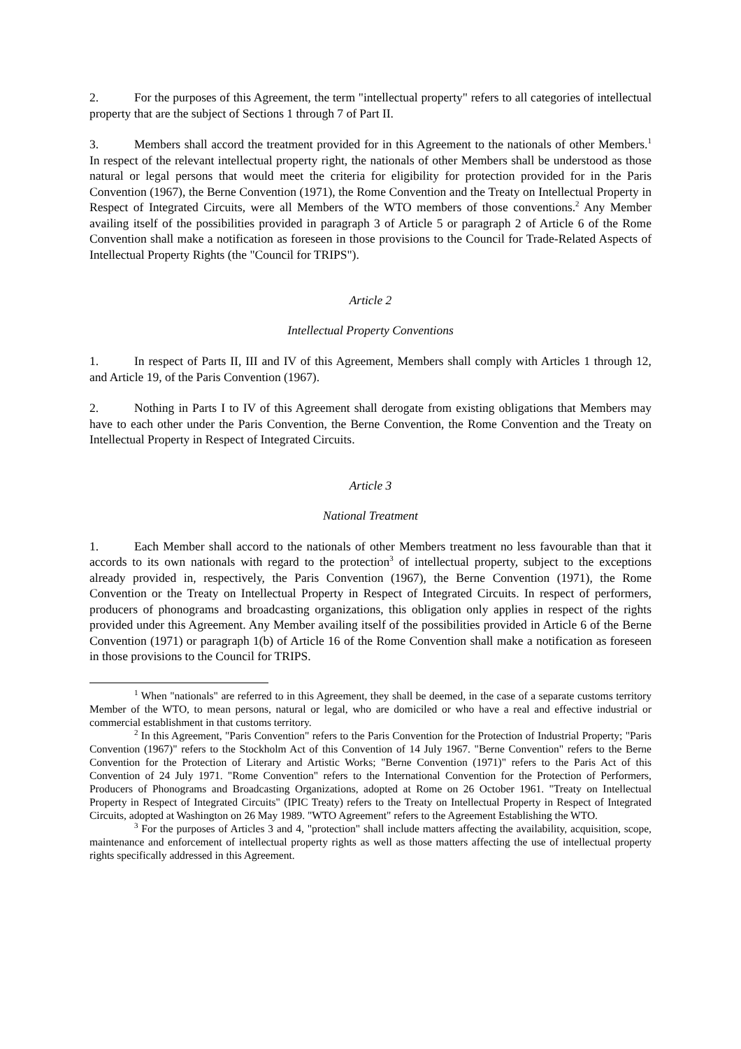2. For the purposes of this Agreement, the term "intellectual property" refers to all categories of intellectual property that are the subject of Sections 1 through 7 of Part II.
3. Members shall accord the treatment provided for in this Agreement to the nationals of other Members.<sup>1</sup> In respect of the relevant intellectual property right, the nationals of other Members shall be understood as those natural or legal persons that would meet the criteria for eligibility for protection provided for in the Paris Convention (1967), the Berne Convention (1971), the Rome Convention and the Treaty on Intellectual Property in Respect of Integrated Circuits, were all Members of the WTO members of those conventions.<sup>2</sup> Any Member availing itself of the possibilities provided in paragraph 3 of Article 5 or paragraph 2 of Article 6 of the Rome Convention shall make a notification as foreseen in those provisions to the Council for Trade-Related Aspects of Intellectual Property Rights (the "Council for TRIPS").
Article 2
Intellectual Property Conventions
1. In respect of Parts II, III and IV of this Agreement, Members shall comply with Articles 1 through 12, and Article 19, of the Paris Convention (1967).
2. Nothing in Parts I to IV of this Agreement shall derogate from existing obligations that Members may have to each other under the Paris Convention, the Berne Convention, the Rome Convention and the Treaty on Intellectual Property in Respect of Integrated Circuits.
Article 3
National Treatment
1. Each Member shall accord to the nationals of other Members treatment no less favourable than that it accords to its own nationals with regard to the protection<sup>3</sup> of intellectual property, subject to the exceptions already provided in, respectively, the Paris Convention (1967), the Berne Convention (1971), the Rome Convention or the Treaty on Intellectual Property in Respect of Integrated Circuits. In respect of performers, producers of phonograms and broadcasting organizations, this obligation only applies in respect of the rights provided under this Agreement. Any Member availing itself of the possibilities provided in Article 6 of the Berne Convention (1971) or paragraph 1(b) of Article 16 of the Rome Convention shall make a notification as foreseen in those provisions to the Council for TRIPS.
<sup>1</sup> When "nationals" are referred to in this Agreement, they shall be deemed, in the case of a separate customs territory Member of the WTO, to mean persons, natural or legal, who are domiciled or who have a real and effective industrial or commercial establishment in that customs territory.
<sup>2</sup> In this Agreement, "Paris Convention" refers to the Paris Convention for the Protection of Industrial Property; "Paris Convention (1967)" refers to the Stockholm Act of this Convention of 14 July 1967. "Berne Convention" refers to the Berne Convention for the Protection of Literary and Artistic Works; "Berne Convention (1971)" refers to the Paris Act of this Convention of 24 July 1971. "Rome Convention" refers to the International Convention for the Protection of Performers, Producers of Phonograms and Broadcasting Organizations, adopted at Rome on 26 October 1961. "Treaty on Intellectual Property in Respect of Integrated Circuits" (IPIC Treaty) refers to the Treaty on Intellectual Property in Respect of Integrated Circuits, adopted at Washington on 26 May 1989. "WTO Agreement" refers to the Agreement Establishing the WTO.
<sup>3</sup> For the purposes of Articles 3 and 4, "protection" shall include matters affecting the availability, acquisition, scope, maintenance and enforcement of intellectual property rights as well as those matters affecting the use of intellectual property rights specifically addressed in this Agreement.